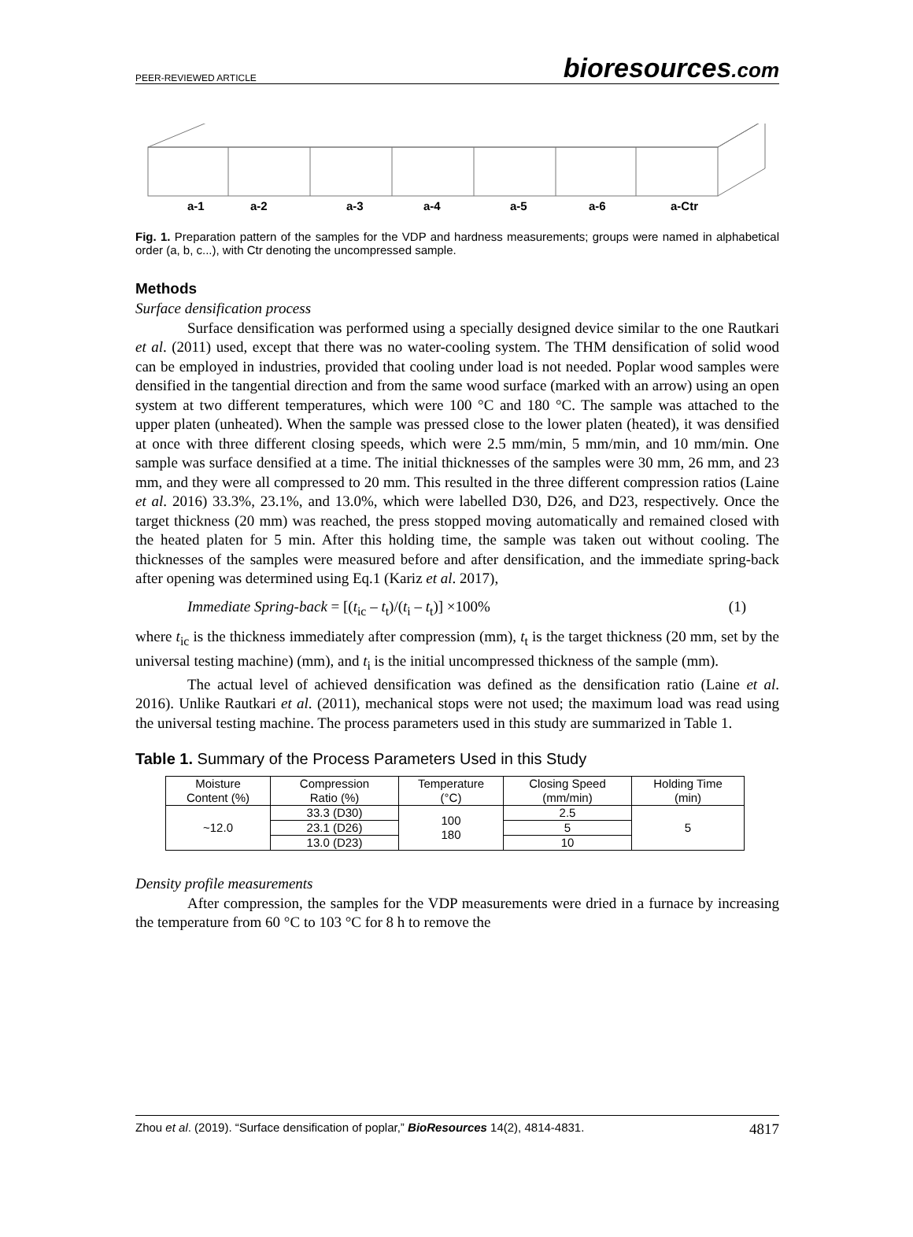PEER-REVIEWED ARTICLE bioresources.com
a-1
a-2
a-3
a-4
a-5
a-6
a-Ctr
Fig. 1. Preparation pattern of the samples for the VDP and hardness measurements; groups were named in alphabetical order (a, b, c...), with Ctr denoting the uncompressed sample.
Methods
Surface densification process
Surface densification was performed using a specially designed device similar to the one Rautkari et al. (2011) used, except that there was no water-cooling system. The THM densification of solid wood can be employed in industries, provided that cooling under load is not needed. Poplar wood samples were densified in the tangential direction and from the same wood surface (marked with an arrow) using an open system at two different temperatures, which were 100 °C and 180 °C. The sample was attached to the upper platen (unheated). When the sample was pressed close to the lower platen (heated), it was densified at once with three different closing speeds, which were 2.5 mm/min, 5 mm/min, and 10 mm/min. One sample was surface densified at a time. The initial thicknesses of the samples were 30 mm, 26 mm, and 23 mm, and they were all compressed to 20 mm. This resulted in the three different compression ratios (Laine et al. 2016) 33.3%, 23.1%, and 13.0%, which were labelled D30, D26, and D23, respectively. Once the target thickness (20 mm) was reached, the press stopped moving automatically and remained closed with the heated platen for 5 min. After this holding time, the sample was taken out without cooling. The thicknesses of the samples were measured before and after densification, and the immediate spring-back after opening was determined using Eq.1 (Kariz et al. 2017),
Immediate Spring-back = [(t<sub>ic</sub> – t<sub>t</sub>)/(t<sub>i</sub> – t<sub>t</sub>)] ×100% (1)
where t<sub>ic</sub> is the thickness immediately after compression (mm), t<sub>t</sub> is the target thickness (20 mm, set by the universal testing machine) (mm), and t<sub>i</sub> is the initial uncompressed thickness of the sample (mm).
The actual level of achieved densification was defined as the densification ratio (Laine et al. 2016). Unlike Rautkari et al. (2011), mechanical stops were not used; the maximum load was read using the universal testing machine. The process parameters used in this study are summarized in Table 1.
Table 1. Summary of the Process Parameters Used in this Study
| Moisture Content (%) | Compression Ratio (%) | Temperature (°C) | Closing Speed (mm/min) | Holding Time (min) |
| --- | --- | --- | --- | --- |
| ~12.0 | 33.3 (D30) | 100 180 | 2.5 | 5 |
| | 23.1 (D26) | | 5 | |
| | 13.0 (D23) | | 10 | |
Density profile measurements
After compression, the samples for the VDP measurements were dried in a furnace by increasing the temperature from 60 °C to 103 °C for 8 h to remove the
Zhou et al. (2019). “Surface densification of poplar,” BioResources 14(2), 4814-4831. 4817